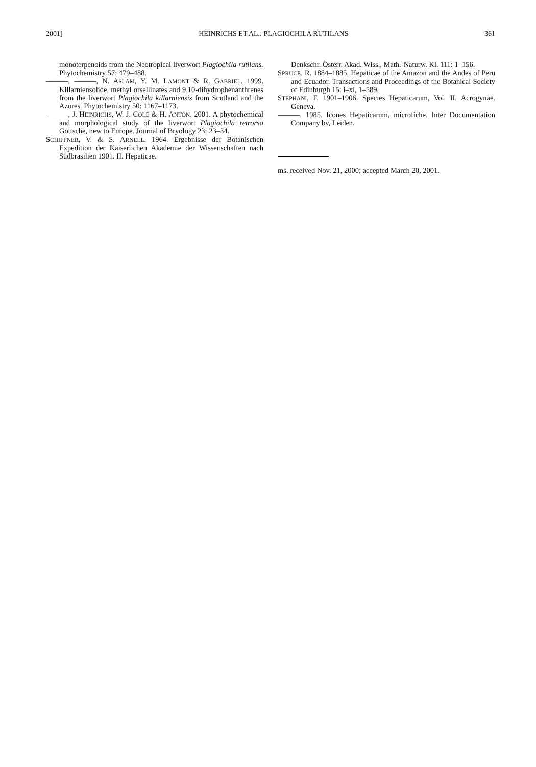2001] HEINRICHS ET AL.: PLAGIOCHILA RUTILANS 361
monoterpenoids from the Neotropical liverwort Plagiochila rutilans. Phytochemistry 57: 479–488.
———, ———, N. ASLAM, Y. M. LAMONT & R. GABRIEL. 1999. Killarniensolide, methyl orsellinates and 9,10-dihydrophenanthrenes from the liverwort Plagiochila killarniensis from Scotland and the Azores. Phytochemistry 50: 1167–1173.
———, J. HEINRICHS, W. J. COLE & H. ANTON. 2001. A phytochemical and morphological study of the liverwort Plagiochila retrorsa Gottsche, new to Europe. Journal of Bryology 23: 23–34.
SCHIFFNER, V. & S. ARNELL. 1964. Ergebnisse der Botanischen Expedition der Kaiserlichen Akademie der Wissenschaften nach Südbrasilien 1901. II. Hepaticae.
Denkschr. Österr. Akad. Wiss., Math.-Naturw. Kl. 111: 1–156.
SPRUCE, R. 1884–1885. Hepaticae of the Amazon and the Andes of Peru and Ecuador. Transactions and Proceedings of the Botanical Society of Edinburgh 15: i–xi, 1–589.
STEPHANI, F. 1901–1906. Species Hepaticarum, Vol. II. Acrogynae. Geneva.
———. 1985. Icones Hepaticarum, microfiche. Inter Documentation Company bv, Leiden.
ms. received Nov. 21, 2000; accepted March 20, 2001.